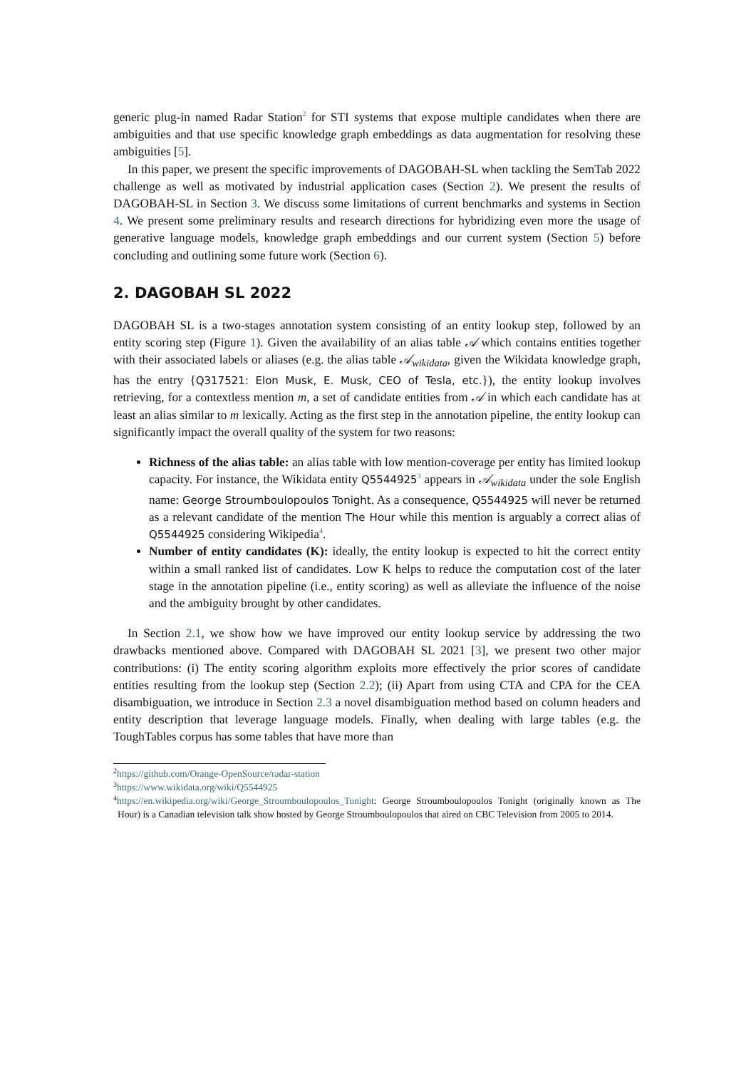generic plug-in named Radar Station<sup>2</sup> for STI systems that expose multiple candidates when there are ambiguities and that use specific knowledge graph embeddings as data augmentation for resolving these ambiguities [5].
In this paper, we present the specific improvements of DAGOBAH-SL when tackling the SemTab 2022 challenge as well as motivated by industrial application cases (Section 2). We present the results of DAGOBAH-SL in Section 3. We discuss some limitations of current benchmarks and systems in Section 4. We present some preliminary results and research directions for hybridizing even more the usage of generative language models, knowledge graph embeddings and our current system (Section 5) before concluding and outlining some future work (Section 6).
2. DAGOBAH SL 2022
DAGOBAH SL is a two-stages annotation system consisting of an entity lookup step, followed by an entity scoring step (Figure 1). Given the availability of an alias table 𝒜 which contains entities together with their associated labels or aliases (e.g. the alias table 𝒜<sub>wikidata</sub>, given the Wikidata knowledge graph, has the entry {Q317521: Elon Musk, E. Musk, CEO of Tesla, etc.}), the entity lookup involves retrieving, for a contextless mention m, a set of candidate entities from 𝒜 in which each candidate has at least an alias similar to m lexically. Acting as the first step in the annotation pipeline, the entity lookup can significantly impact the overall quality of the system for two reasons:
Richness of the alias table: an alias table with low mention-coverage per entity has limited lookup capacity. For instance, the Wikidata entity Q5544925<sup>3</sup> appears in 𝒜<sub>wikidata</sub> under the sole English name: George Stroumboulopoulos Tonight. As a consequence, Q5544925 will never be returned as a relevant candidate of the mention The Hour while this mention is arguably a correct alias of Q5544925 considering Wikipedia<sup>4</sup>.
Number of entity candidates (K): ideally, the entity lookup is expected to hit the correct entity within a small ranked list of candidates. Low K helps to reduce the computation cost of the later stage in the annotation pipeline (i.e., entity scoring) as well as alleviate the influence of the noise and the ambiguity brought by other candidates.
In Section 2.1, we show how we have improved our entity lookup service by addressing the two drawbacks mentioned above. Compared with DAGOBAH SL 2021 [3], we present two other major contributions: (i) The entity scoring algorithm exploits more effectively the prior scores of candidate entities resulting from the lookup step (Section 2.2); (ii) Apart from using CTA and CPA for the CEA disambiguation, we introduce in Section 2.3 a novel disambiguation method based on column headers and entity description that leverage language models. Finally, when dealing with large tables (e.g. the ToughTables corpus has some tables that have more than
<sup>2</sup> https://github.com/Orange-OpenSource/radar-station
<sup>3</sup> https://www.wikidata.org/wiki/Q5544925
<sup>4</sup> https://en.wikipedia.org/wiki/George_Stroumboulopoulos_Tonight: George Stroumboulopoulos Tonight (originally known as The Hour) is a Canadian television talk show hosted by George Stroumboulopoulos that aired on CBC Television from 2005 to 2014.